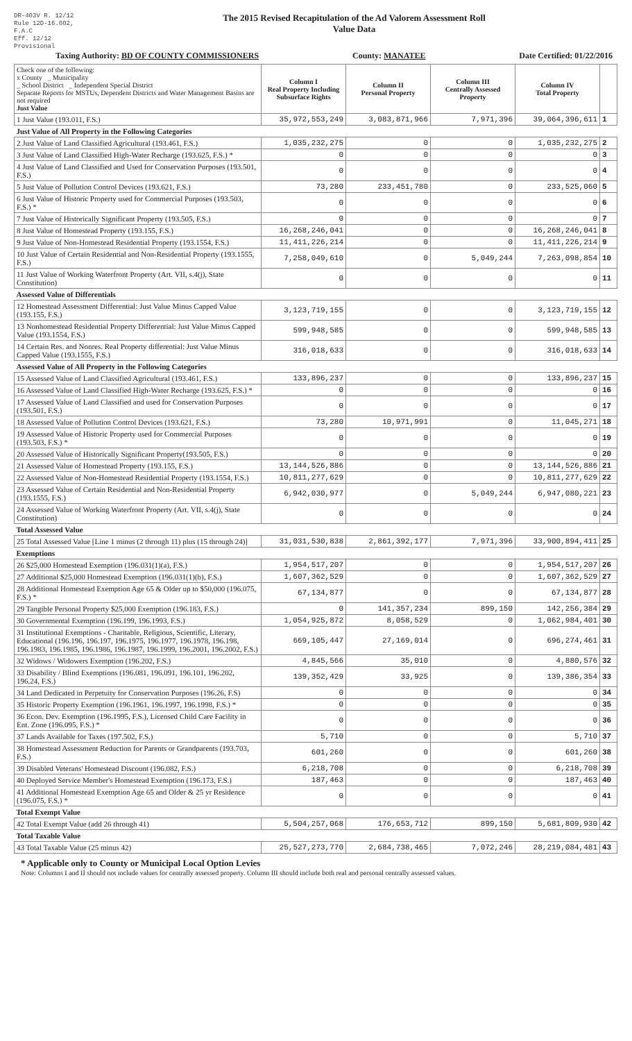DR-403V R. 12/12
Rule 12D-16.002, F.A.C
Eff. 12/12
Provisional
The 2015 Revised Recapitulation of the Ad Valorem Assessment Roll
Value Data
Taxing Authority: BD OF COUNTY COMMISSIONERS County: MANATEE Date Certified: 01/22/2016
| Check one of the following: x County _ Municipality _ School District _ Independent Special District Separate Reports for MSTUs, Dependent Districts and Water Management Basins are not required Just Value | Column I Real Property Including Subsurface Rights | Column II Personal Property | Column III Centrally Assessed Property | Column IV Total Property | |
| --- | --- | --- | --- | --- | --- |
| 1 Just Value (193.011, F.S.) | 35,972,553,249 | 3,083,871,966 | 7,971,396 | 39,064,396,611 | 1 |
| Just Value of All Property in the Following Categories | | | | | |
| 2 Just Value of Land Classified Agricultural (193.461, F.S.) | 1,035,232,275 | 0 | 0 | 1,035,232,275 | 2 |
| 3 Just Value of Land Classified High-Water Recharge (193.625, F.S.) * | 0 | 0 | 0 | 0 | 3 |
| 4 Just Value of Land Classified and Used for Conservation Purposes (193.501, F.S.) | 0 | 0 | 0 | 0 | 4 |
| 5 Just Value of Pollution Control Devices (193.621, F.S.) | 73,280 | 233,451,780 | 0 | 233,525,060 | 5 |
| 6 Just Value of Historic Property used for Commercial Purposes (193.503, F.S.) * | 0 | 0 | 0 | 0 | 6 |
| 7 Just Value of Historically Significant Property (193.505, F.S.) | 0 | 0 | 0 | 0 | 7 |
| 8 Just Value of Homestead Property (193.155, F.S.) | 16,268,246,041 | 0 | 0 | 16,268,246,041 | 8 |
| 9 Just Value of Non-Homestead Residential Property (193.1554, F.S.) | 11,411,226,214 | 0 | 0 | 11,411,226,214 | 9 |
| 10 Just Value of Certain Residential and Non-Residential Property (193.1555, F.S.) | 7,258,049,610 | 0 | 5,049,244 | 7,263,098,854 | 10 |
| 11 Just Value of Working Waterfront Property (Art. VII, s.4(j), State Constitution) | 0 | 0 | 0 | 0 | 11 |
| Assessed Value of Differentials | | | | | |
| 12 Homestead Assessment Differential: Just Value Minus Capped Value (193.155, F.S.) | 3,123,719,155 | 0 | 0 | 3,123,719,155 | 12 |
| 13 Nonhomestead Residential Property Differential: Just Value Minus Capped Value (193.1554, F.S.) | 599,948,585 | 0 | 0 | 599,948,585 | 13 |
| 14 Certain Res. and Nonres. Real Property differential: Just Value Minus Capped Value (193.1555, F.S.) | 316,018,633 | 0 | 0 | 316,018,633 | 14 |
| Assessed Value of All Property in the Following Categories | | | | | |
| 15 Assessed Value of Land Classified Agricultural (193.461, F.S.) | 133,896,237 | 0 | 0 | 133,896,237 | 15 |
| 16 Assessed Value of Land Classified High-Water Recharge (193.625, F.S.) * | 0 | 0 | 0 | 0 | 16 |
| 17 Assessed Value of Land Classified and used for Conservation Purposes (193.501, F.S.) | 0 | 0 | 0 | 0 | 17 |
| 18 Assessed Value of Pollution Control Devices (193.621, F.S.) | 73,280 | 10,971,991 | 0 | 11,045,271 | 18 |
| 19 Assessed Value of Historic Property used for Commercial Purposes (193.503, F.S.) * | 0 | 0 | 0 | 0 | 19 |
| 20 Assessed Value of Historically Significant Property(193.505, F.S.) | 0 | 0 | 0 | 0 | 20 |
| 21 Assessed Value of Homestead Property (193.155, F.S.) | 13,144,526,886 | 0 | 0 | 13,144,526,886 | 21 |
| 22 Assessed Value of Non-Homestead Residential Property (193.1554, F.S.) | 10,811,277,629 | 0 | 0 | 10,811,277,629 | 22 |
| 23 Assessed Value of Certain Residential and Non-Residential Property (193.1555, F.S.) | 6,942,030,977 | 0 | 5,049,244 | 6,947,080,221 | 23 |
| 24 Assessed Value of Working Waterfront Property (Art. VII, s.4(j), State Constitution) | 0 | 0 | 0 | 0 | 24 |
| Total Assessed Value | | | | | |
| 25 Total Assessed Value [Line 1 minus (2 through 11) plus (15 through 24)] | 31,031,530,838 | 2,861,392,177 | 7,971,396 | 33,900,894,411 | 25 |
| Exemptions | | | | | |
| 26 $25,000 Homestead Exemption (196.031(1)(a), F.S.) | 1,954,517,207 | 0 | 0 | 1,954,517,207 | 26 |
| 27 Additional $25,000 Homestead Exemption (196.031(1)(b), F.S.) | 1,607,362,529 | 0 | 0 | 1,607,362,529 | 27 |
| 28 Additional Homestead Exemption Age 65 & Older up to $50,000 (196.075, F.S.) * | 67,134,877 | 0 | 0 | 67,134,877 | 28 |
| 29 Tangible Personal Property $25,000 Exemption (196.183, F.S.) | 0 | 141,357,234 | 899,150 | 142,256,384 | 29 |
| 30 Governmental Exemption (196.199, 196.1993, F.S.) | 1,054,925,872 | 8,058,529 | 0 | 1,062,984,401 | 30 |
| 31 Institutional Exemptions - Charitable, Religious, Scientific, Literary, Educational (196.196, 196.197, 196.1975, 196.1977, 196.1978, 196.198, 196.1983, 196.1985, 196.1986, 196.1987, 196.1999, 196.2001, 196.2002, F.S.) | 669,105,447 | 27,169,014 | 0 | 696,274,461 | 31 |
| 32 Widows / Widowers Exemption (196.202, F.S.) | 4,845,566 | 35,010 | 0 | 4,880,576 | 32 |
| 33 Disability / Blind Exemptions (196.081, 196.091, 196.101, 196.202, 196.24, F.S.) | 139,352,429 | 33,925 | 0 | 139,386,354 | 33 |
| 34 Land Dedicated in Perpetuity for Conservation Purposes (196.26, F.S) | 0 | 0 | 0 | 0 | 34 |
| 35 Historic Property Exemption (196.1961, 196.1997, 196.1998, F.S.) * | 0 | 0 | 0 | 0 | 35 |
| 36 Econ. Dev. Exemption (196.1995, F.S.), Licensed Child Care Facility in Ent. Zone (196.095, F.S.) * | 0 | 0 | 0 | 0 | 36 |
| 37 Lands Available for Taxes (197.502, F.S.) | 5,710 | 0 | 0 | 5,710 | 37 |
| 38 Homestead Assessment Reduction for Parents or Grandparents (193.703, F.S.) | 601,260 | 0 | 0 | 601,260 | 38 |
| 39 Disabled Veterans' Homestead Discount (196.082, F.S.) | 6,218,708 | 0 | 0 | 6,218,708 | 39 |
| 40 Deployed Service Member's Homestead Exemption (196.173, F.S.) | 187,463 | 0 | 0 | 187,463 | 40 |
| 41 Additional Homestead Exemption Age 65 and Older & 25 yr Residence (196.075, F.S.) * | 0 | 0 | 0 | 0 | 41 |
| Total Exempt Value | | | | | |
| 42 Total Exempt Value (add 26 through 41) | 5,504,257,068 | 176,653,712 | 899,150 | 5,681,809,930 | 42 |
| Total Taxable Value | | | | | |
| 43 Total Taxable Value (25 minus 42) | 25,527,273,770 | 2,684,738,465 | 7,072,246 | 28,219,084,481 | 43 |
* Applicable only to County or Municipal Local Option Levies
Note: Columns I and II should not include values for centrally assessed property. Column III should include both real and personal centrally assessed values.